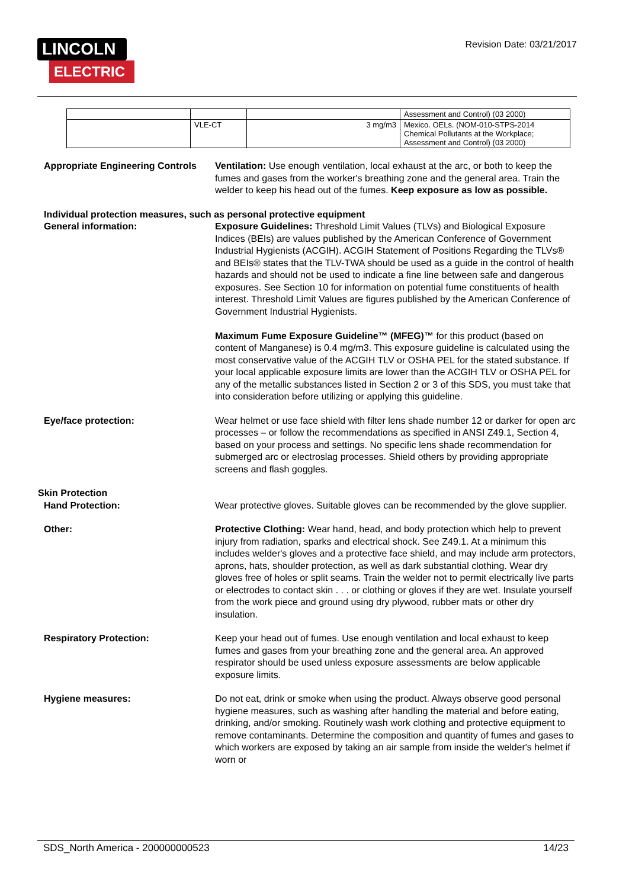LINCOLN
ELECTRIC
Revision Date: 03/21/2017
| | | | Assessment and Control) (03 2000) |
| | VLE-CT | 3 mg/m3 | Mexico. OELs. (NOM-010-STPS-2014 Chemical Pollutants at the Workplace; Assessment and Control) (03 2000) |
Appropriate Engineering Controls
Ventilation: Use enough ventilation, local exhaust at the arc, or both to keep the fumes and gases from the worker's breathing zone and the general area. Train the welder to keep his head out of the fumes. Keep exposure as low as possible.
Individual protection measures, such as personal protective equipment
General information: Exposure Guidelines: Threshold Limit Values (TLVs) and Biological Exposure Indices (BEIs) are values published by the American Conference of Government Industrial Hygienists (ACGIH). ACGIH Statement of Positions Regarding the TLVs® and BEIs® states that the TLV-TWA should be used as a guide in the control of health hazards and should not be used to indicate a fine line between safe and dangerous exposures. See Section 10 for information on potential fume constituents of health interest. Threshold Limit Values are figures published by the American Conference of Government Industrial Hygienists.
Maximum Fume Exposure Guideline™ (MFEG)™ for this product (based on content of Manganese) is 0.4 mg/m3. This exposure guideline is calculated using the most conservative value of the ACGIH TLV or OSHA PEL for the stated substance. If your local applicable exposure limits are lower than the ACGIH TLV or OSHA PEL for any of the metallic substances listed in Section 2 or 3 of this SDS, you must take that into consideration before utilizing or applying this guideline.
Eye/face protection: Wear helmet or use face shield with filter lens shade number 12 or darker for open arc processes – or follow the recommendations as specified in ANSI Z49.1, Section 4, based on your process and settings. No specific lens shade recommendation for submerged arc or electroslag processes. Shield others by providing appropriate screens and flash goggles.
Skin Protection
Hand Protection: Wear protective gloves. Suitable gloves can be recommended by the glove supplier.
Other: Protective Clothing: Wear hand, head, and body protection which help to prevent injury from radiation, sparks and electrical shock. See Z49.1. At a minimum this includes welder's gloves and a protective face shield, and may include arm protectors, aprons, hats, shoulder protection, as well as dark substantial clothing. Wear dry gloves free of holes or split seams. Train the welder not to permit electrically live parts or electrodes to contact skin . . . or clothing or gloves if they are wet. Insulate yourself from the work piece and ground using dry plywood, rubber mats or other dry insulation.
Respiratory Protection: Keep your head out of fumes. Use enough ventilation and local exhaust to keep fumes and gases from your breathing zone and the general area. An approved respirator should be used unless exposure assessments are below applicable exposure limits.
Hygiene measures: Do not eat, drink or smoke when using the product. Always observe good personal hygiene measures, such as washing after handling the material and before eating, drinking, and/or smoking. Routinely wash work clothing and protective equipment to remove contaminants. Determine the composition and quantity of fumes and gases to which workers are exposed by taking an air sample from inside the welder's helmet if worn or
SDS_North America - 200000000523 14/23